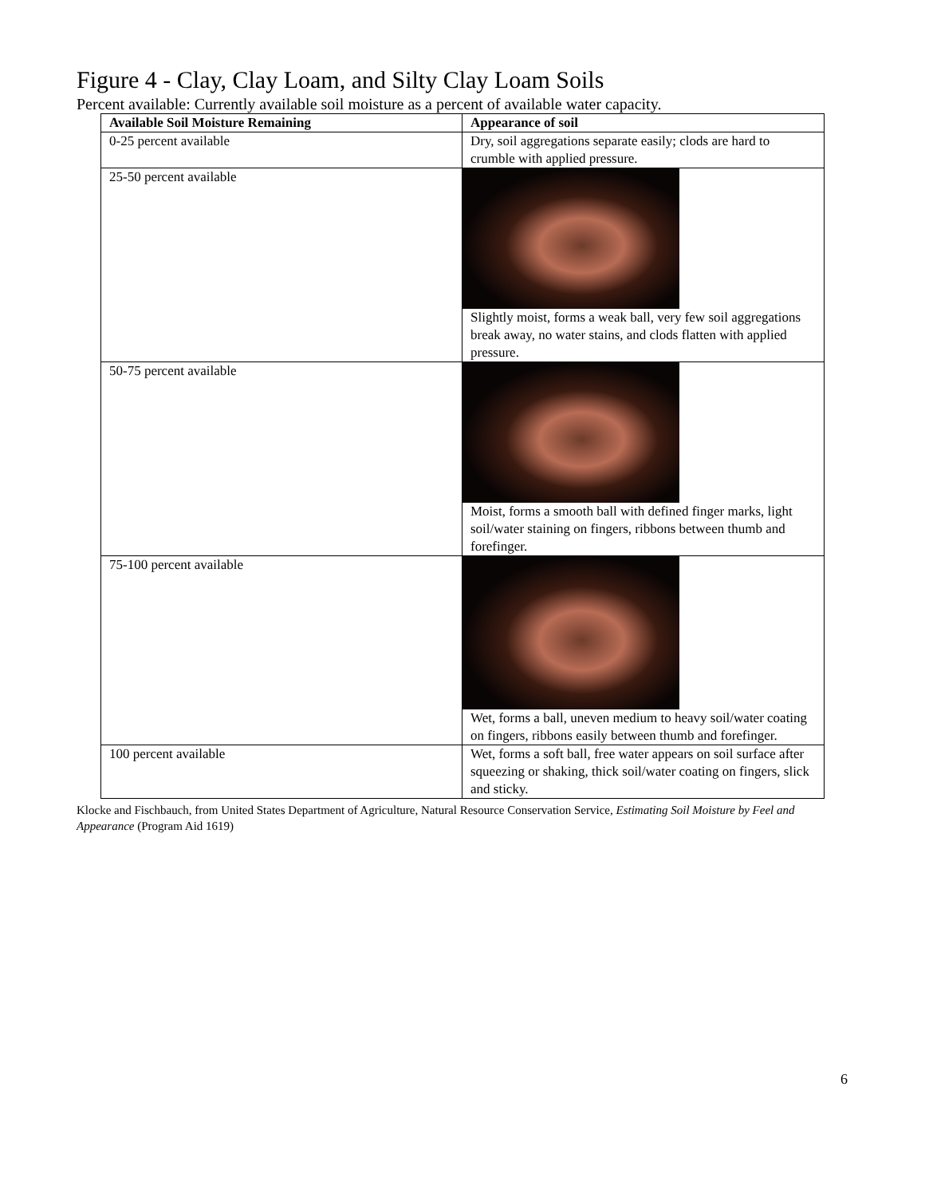Figure 4 - Clay, Clay Loam, and Silty Clay Loam Soils
Percent available: Currently available soil moisture as a percent of available water capacity.
| Available Soil Moisture Remaining | Appearance of soil |
| --- | --- |
| 0-25 percent available | Dry, soil aggregations separate easily; clods are hard to crumble with applied pressure. |
| 25-50 percent available | Slightly moist, forms a weak ball, very few soil aggregations break away, no water stains, and clods flatten with applied pressure. |
| 50-75 percent available | Moist, forms a smooth ball with defined finger marks, light soil/water staining on fingers, ribbons between thumb and forefinger. |
| 75-100 percent available | Wet, forms a ball, uneven medium to heavy soil/water coating on fingers, ribbons easily between thumb and forefinger. |
| 100 percent available | Wet, forms a soft ball, free water appears on soil surface after squeezing or shaking, thick soil/water coating on fingers, slick and sticky. |
Klocke and Fischbauch, from United States Department of Agriculture, Natural Resource Conservation Service, Estimating Soil Moisture by Feel and Appearance (Program Aid 1619)
6